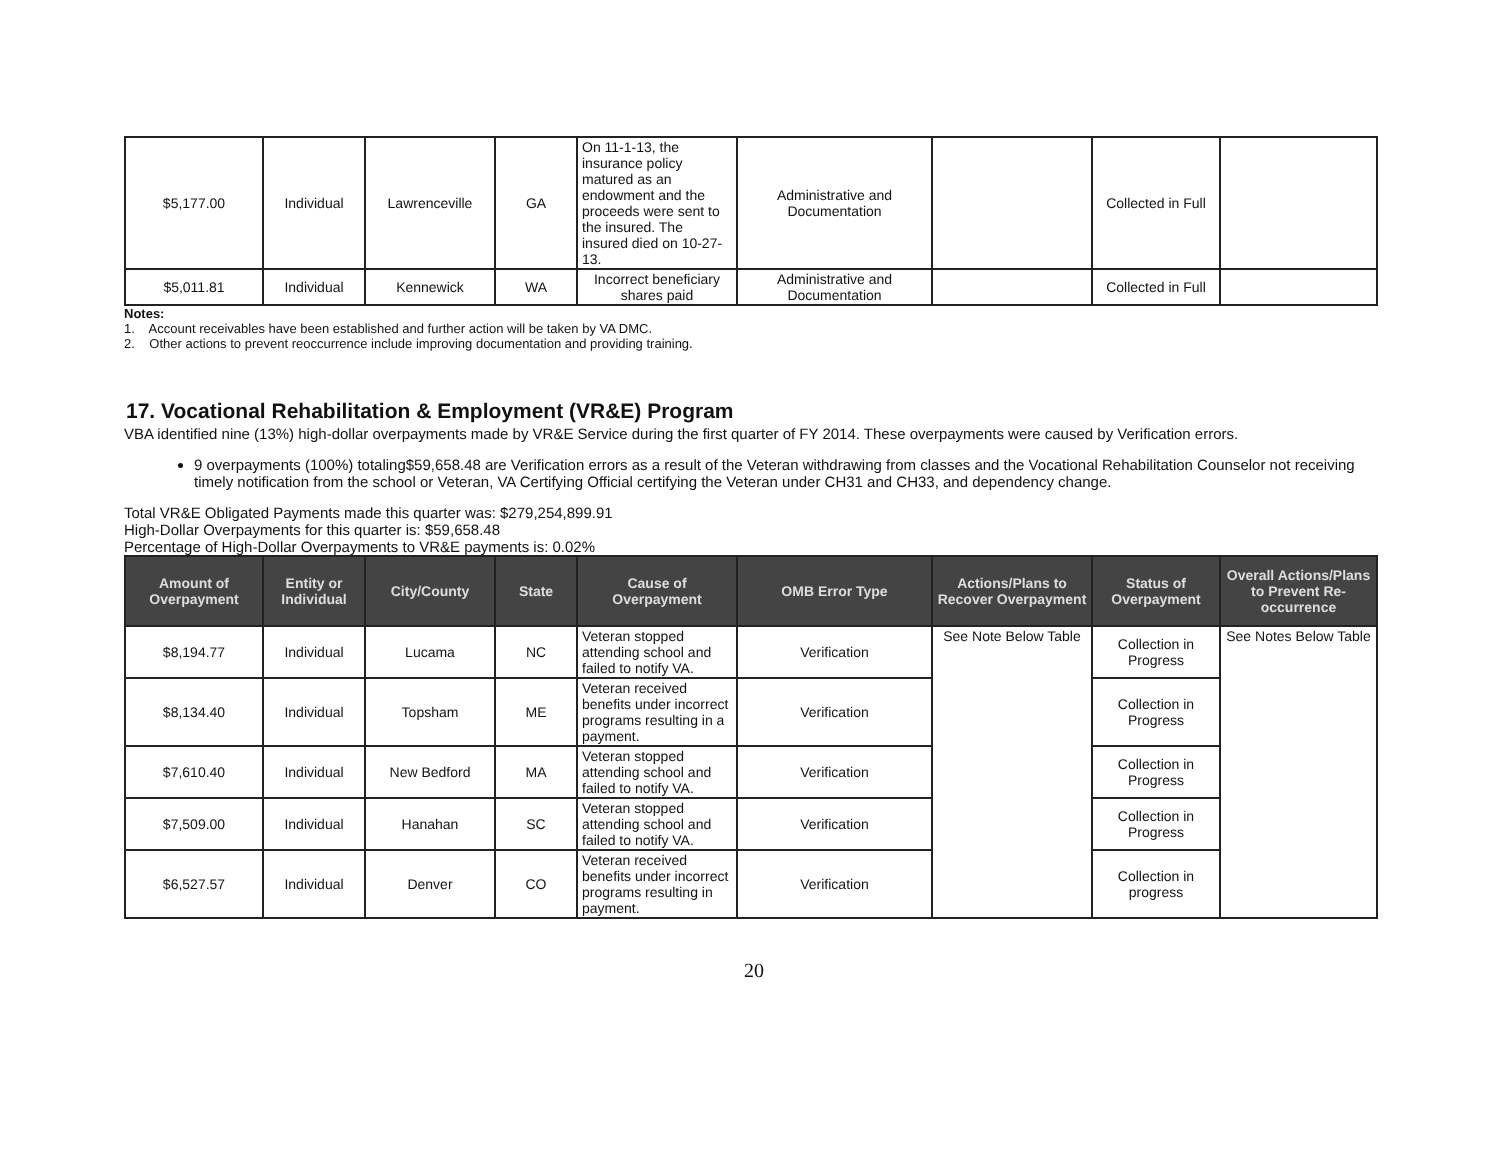| $5,177.00 | Individual | Lawrenceville | GA | On 11-1-13, the insurance policy matured as an endowment and the proceeds were sent to the insured. The insured died on 10-27-13. | Administrative and Documentation | | Collected in Full | |
| $5,011.81 | Individual | Kennewick | WA | Incorrect beneficiary shares paid | Administrative and Documentation | | Collected in Full | |
Notes:
1. Account receivables have been established and further action will be taken by VA DMC.
2. Other actions to prevent reoccurrence include improving documentation and providing training.
17. Vocational Rehabilitation & Employment (VR&E) Program
VBA identified nine (13%) high-dollar overpayments made by VR&E Service during the first quarter of FY 2014. These overpayments were caused by Verification errors.
9 overpayments (100%) totaling$59,658.48 are Verification errors as a result of the Veteran withdrawing from classes and the Vocational Rehabilitation Counselor not receiving timely notification from the school or Veteran, VA Certifying Official certifying the Veteran under CH31 and CH33, and dependency change.
Total VR&E Obligated Payments made this quarter was: $279,254,899.91
High-Dollar Overpayments for this quarter is: $59,658.48
Percentage of High-Dollar Overpayments to VR&E payments is: 0.02%
| Amount of Overpayment | Entity or Individual | City/County | State | Cause of Overpayment | OMB Error Type | Actions/Plans to Recover Overpayment | Status of Overpayment | Overall Actions/Plans to Prevent Re-occurrence |
| --- | --- | --- | --- | --- | --- | --- | --- | --- |
| $8,194.77 | Individual | Lucama | NC | Veteran stopped attending school and failed to notify VA. | Verification | See Note Below Table | Collection in Progress | See Notes Below Table |
| $8,134.40 | Individual | Topsham | ME | Veteran received benefits under incorrect programs resulting in a payment. | Verification | | Collection in Progress | |
| $7,610.40 | Individual | New Bedford | MA | Veteran stopped attending school and failed to notify VA. | Verification | | Collection in Progress | |
| $7,509.00 | Individual | Hanahan | SC | Veteran stopped attending school and failed to notify VA. | Verification | | Collection in Progress | |
| $6,527.57 | Individual | Denver | CO | Veteran received benefits under incorrect programs resulting in payment. | Verification | | Collection in progress | |
20